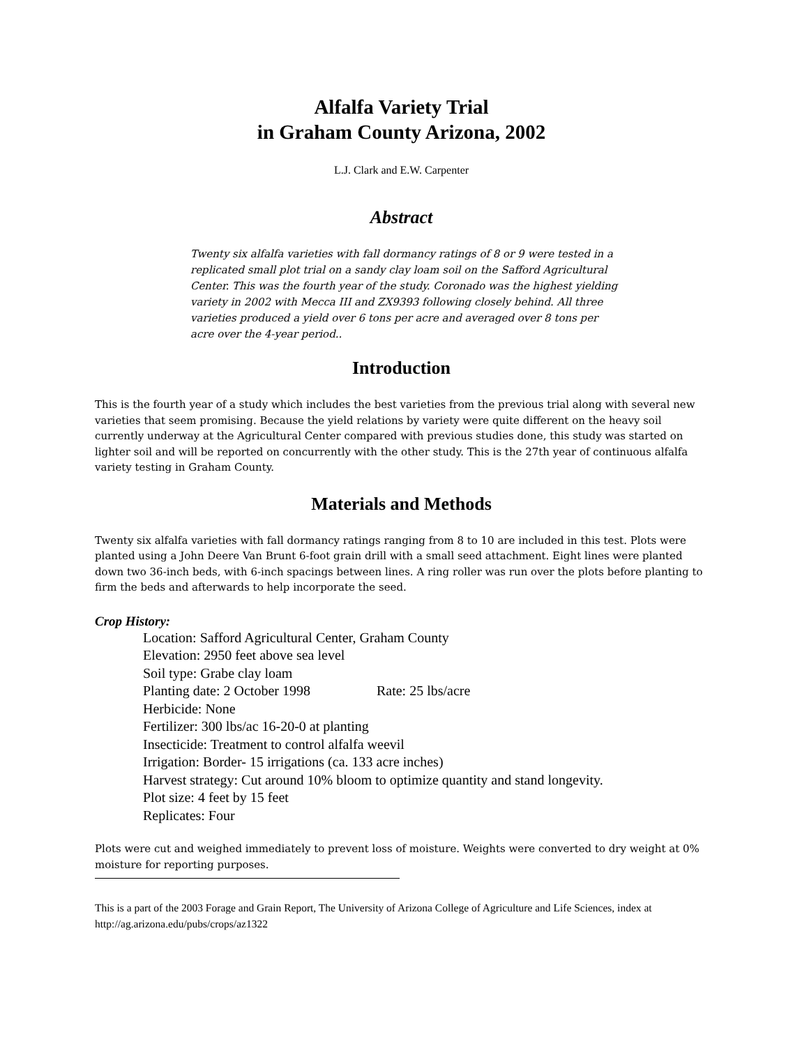Alfalfa Variety Trial
in Graham County Arizona, 2002
L.J. Clark and E.W. Carpenter
Abstract
Twenty six alfalfa varieties with fall dormancy ratings of 8 or 9 were tested in a replicated small plot trial on a sandy clay loam soil on the Safford Agricultural Center. This was the fourth year of the study. Coronado was the highest yielding variety in 2002 with Mecca III and ZX9393 following closely behind. All three varieties produced a yield over 6 tons per acre and averaged over 8 tons per acre over the 4-year period..
Introduction
This is the fourth year of a study which includes the best varieties from the previous trial along with several new varieties that seem promising. Because the yield relations by variety were quite different on the heavy soil currently underway at the Agricultural Center compared with previous studies done, this study was started on lighter soil and will be reported on concurrently with the other study. This is the 27th year of continuous alfalfa variety testing in Graham County.
Materials and Methods
Twenty six alfalfa varieties with fall dormancy ratings ranging from 8 to 10 are included in this test. Plots were planted using a John Deere Van Brunt 6-foot grain drill with a small seed attachment. Eight lines were planted down two 36-inch beds, with 6-inch spacings between lines. A ring roller was run over the plots before planting to firm the beds and afterwards to help incorporate the seed.
Crop History:
Location: Safford Agricultural Center, Graham County
Elevation: 2950 feet above sea level
Soil type: Grabe clay loam
Planting date: 2 October 1998 Rate: 25 lbs/acre
Herbicide: None
Fertilizer: 300 lbs/ac 16-20-0 at planting
Insecticide: Treatment to control alfalfa weevil
Irrigation: Border- 15 irrigations (ca. 133 acre inches)
Harvest strategy: Cut around 10% bloom to optimize quantity and stand longevity.
Plot size: 4 feet by 15 feet
Replicates: Four
Plots were cut and weighed immediately to prevent loss of moisture. Weights were converted to dry weight at 0% moisture for reporting purposes.
This is a part of the 2003 Forage and Grain Report, The University of Arizona College of Agriculture and Life Sciences, index at http://ag.arizona.edu/pubs/crops/az1322